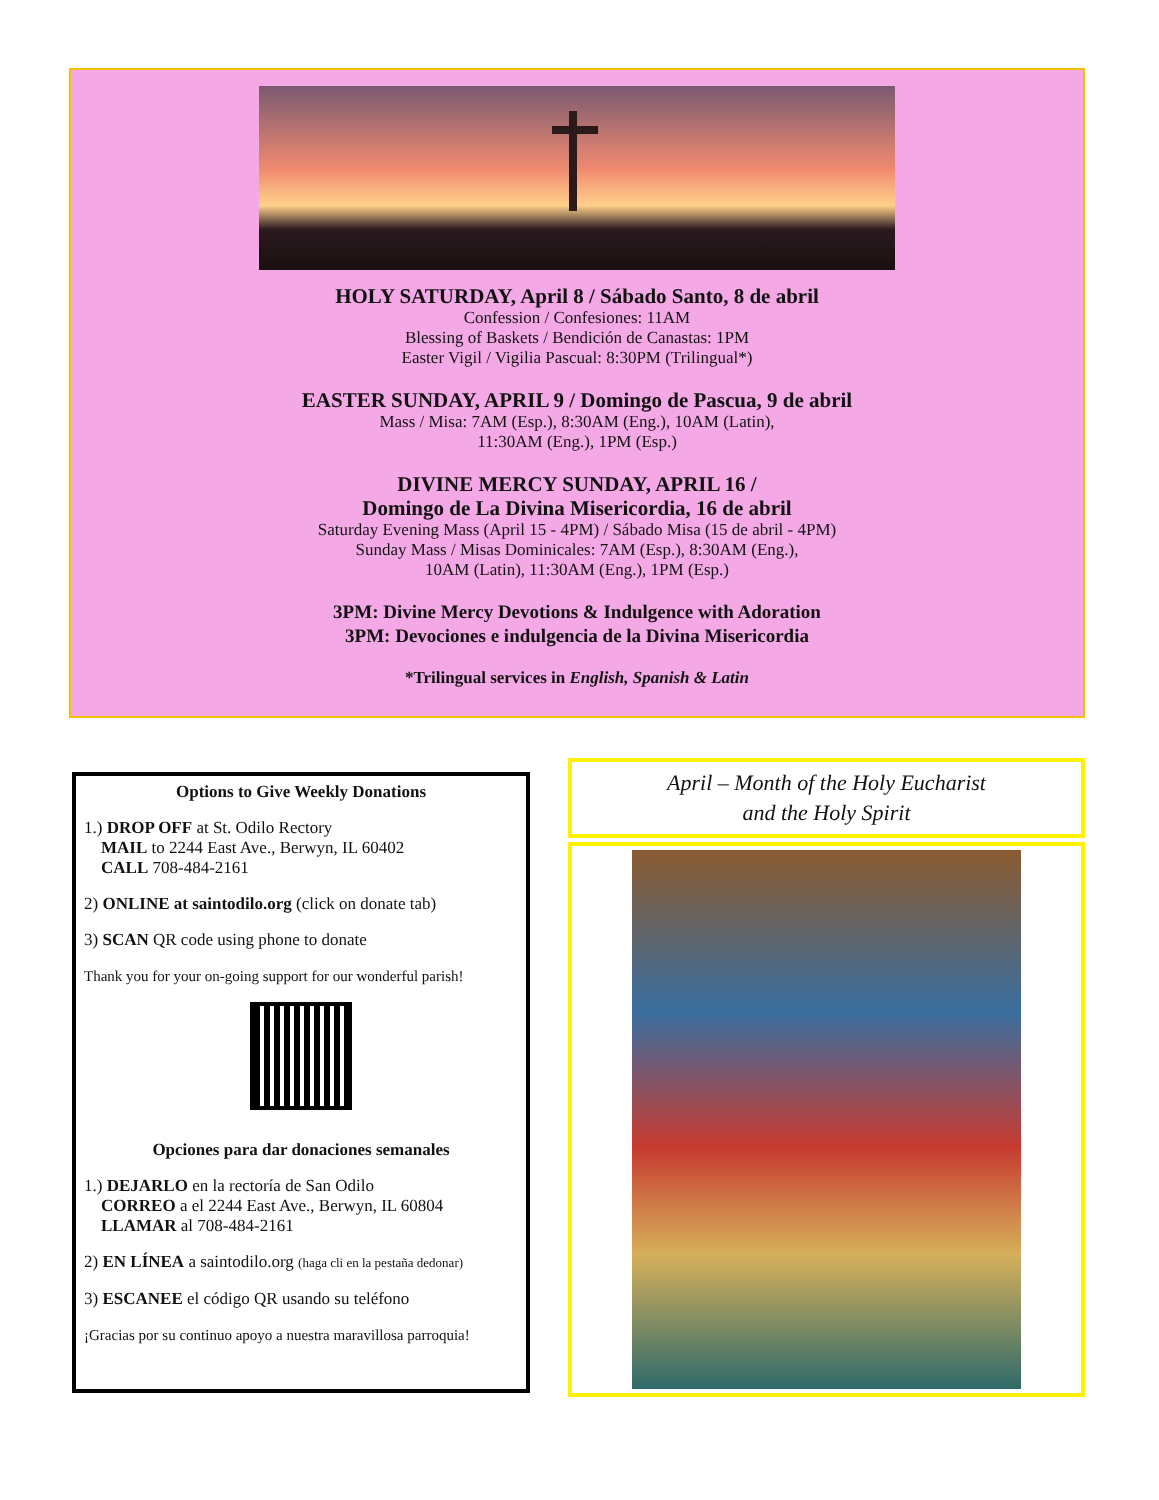HOLY SATURDAY, April 8 / Sábado Santo, 8 de abril
Confession / Confesiones: 11AM
Blessing of Baskets / Bendición de Canastas: 1PM
Easter Vigil / Vigilia Pascual: 8:30PM (Trilingual*)
EASTER SUNDAY, APRIL 9 / Domingo de Pascua, 9 de abril
Mass / Misa: 7AM (Esp.), 8:30AM (Eng.), 10AM (Latin),
11:30AM (Eng.), 1PM (Esp.)
DIVINE MERCY SUNDAY, APRIL 16 /
Domingo de La Divina Misericordia, 16 de abril
Saturday Evening Mass (April 15 - 4PM) / Sábado Misa (15 de abril - 4PM)
Sunday Mass / Misas Dominicales: 7AM (Esp.), 8:30AM (Eng.),
10AM (Latin), 11:30AM (Eng.), 1PM (Esp.)
3PM: Divine Mercy Devotions & Indulgence with Adoration
3PM: Devociones e indulgencia de la Divina Misericordia
*Trilingual services in English, Spanish & Latin
Options to Give Weekly Donations
1.) DROP OFF at St. Odilo Rectory
MAIL to 2244 East Ave., Berwyn, IL 60402
CALL 708-484-2161
2) ONLINE at saintodilo.org (click on donate tab)
3) SCAN QR code using phone to donate
Thank you for your on-going support for our wonderful parish!
Opciones para dar donaciones semanales
1.) DEJARLO en la rectoría de San Odilo
CORREO a el 2244 East Ave., Berwyn, IL 60804
LLAMAR al 708-484-2161
2) EN LÍNEA a saintodilo.org (haga cli en la pestaña dedonar)
3) ESCANEE el código QR usando su teléfono
¡Gracias por su continuo apoyo a nuestra maravillosa parroquia!
April – Month of the Holy Eucharist
and the Holy Spirit